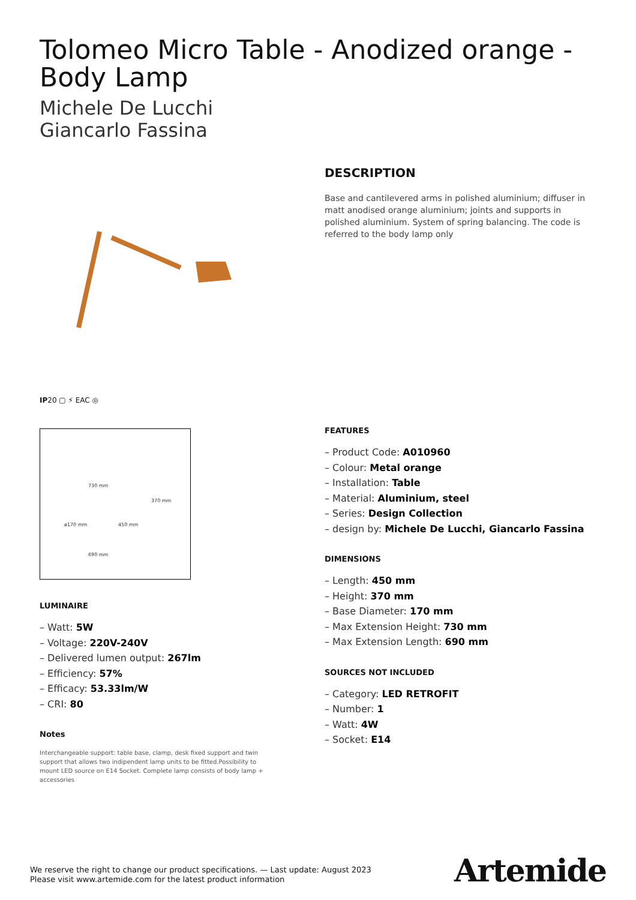Tolomeo Micro Table - Anodized orange - Body Lamp
Michele De Lucchi
Giancarlo Fassina
IP20 ▢ ⚡ EAC ◎
730 mm
370 mm
ø170 mm 450 mm
690 mm
LUMINAIRE
– Watt: 5W
– Voltage: 220V-240V
– Delivered lumen output: 267lm
– Efficiency: 57%
– Efficacy: 53.33lm/W
– CRI: 80
Notes
Interchangeable support: table base, clamp, desk fixed support and twin support that allows two indipendent lamp units to be fitted.Possibility to mount LED source on E14 Socket. Complete lamp consists of body lamp + accessories
DESCRIPTION
Base and cantilevered arms in polished aluminium; diffuser in matt anodised orange aluminium; joints and supports in polished aluminium. System of spring balancing. The code is referred to the body lamp only
FEATURES
– Product Code: A010960
– Colour: Metal orange
– Installation: Table
– Material: Aluminium, steel
– Series: Design Collection
– design by: Michele De Lucchi, Giancarlo Fassina
DIMENSIONS
– Length: 450 mm
– Height: 370 mm
– Base Diameter: 170 mm
– Max Extension Height: 730 mm
– Max Extension Length: 690 mm
SOURCES NOT INCLUDED
– Category: LED RETROFIT
– Number: 1
– Watt: 4W
– Socket: E14
We reserve the right to change our product specifications. — Last update: August 2023
Please visit www.artemide.com for the latest product information
Artemide